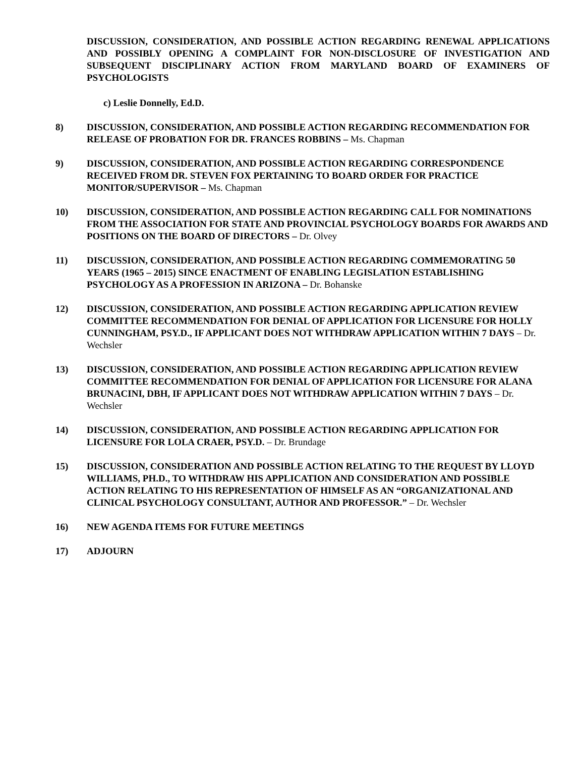DISCUSSION, CONSIDERATION, AND POSSIBLE ACTION REGARDING RENEWAL APPLICATIONS AND POSSIBLY OPENING A COMPLAINT FOR NON-DISCLOSURE OF INVESTIGATION AND SUBSEQUENT DISCIPLINARY ACTION FROM MARYLAND BOARD OF EXAMINERS OF PSYCHOLOGISTS
c) Leslie Donnelly, Ed.D.
8) DISCUSSION, CONSIDERATION, AND POSSIBLE ACTION REGARDING RECOMMENDATION FOR RELEASE OF PROBATION FOR DR. FRANCES ROBBINS – Ms. Chapman
9) DISCUSSION, CONSIDERATION, AND POSSIBLE ACTION REGARDING CORRESPONDENCE RECEIVED FROM DR. STEVEN FOX PERTAINING TO BOARD ORDER FOR PRACTICE MONITOR/SUPERVISOR – Ms. Chapman
10) DISCUSSION, CONSIDERATION, AND POSSIBLE ACTION REGARDING CALL FOR NOMINATIONS FROM THE ASSOCIATION FOR STATE AND PROVINCIAL PSYCHOLOGY BOARDS FOR AWARDS AND POSITIONS ON THE BOARD OF DIRECTORS – Dr. Olvey
11) DISCUSSION, CONSIDERATION, AND POSSIBLE ACTION REGARDING COMMEMORATING 50 YEARS (1965 – 2015) SINCE ENACTMENT OF ENABLING LEGISLATION ESTABLISHING PSYCHOLOGY AS A PROFESSION IN ARIZONA – Dr. Bohanske
12) DISCUSSION, CONSIDERATION, AND POSSIBLE ACTION REGARDING APPLICATION REVIEW COMMITTEE RECOMMENDATION FOR DENIAL OF APPLICATION FOR LICENSURE FOR HOLLY CUNNINGHAM, PSY.D., IF APPLICANT DOES NOT WITHDRAW APPLICATION WITHIN 7 DAYS – Dr. Wechsler
13) DISCUSSION, CONSIDERATION, AND POSSIBLE ACTION REGARDING APPLICATION REVIEW COMMITTEE RECOMMENDATION FOR DENIAL OF APPLICATION FOR LICENSURE FOR ALANA BRUNACINI, DBH, IF APPLICANT DOES NOT WITHDRAW APPLICATION WITHIN 7 DAYS – Dr. Wechsler
14) DISCUSSION, CONSIDERATION, AND POSSIBLE ACTION REGARDING APPLICATION FOR LICENSURE FOR LOLA CRAER, PSY.D. – Dr. Brundage
15) DISCUSSION, CONSIDERATION AND POSSIBLE ACTION RELATING TO THE REQUEST BY LLOYD WILLIAMS, PH.D., TO WITHDRAW HIS APPLICATION AND CONSIDERATION AND POSSIBLE ACTION RELATING TO HIS REPRESENTATION OF HIMSELF AS AN “ORGANIZATIONAL AND CLINICAL PSYCHOLOGY CONSULTANT, AUTHOR AND PROFESSOR.” – Dr. Wechsler
16) NEW AGENDA ITEMS FOR FUTURE MEETINGS
17) ADJOURN